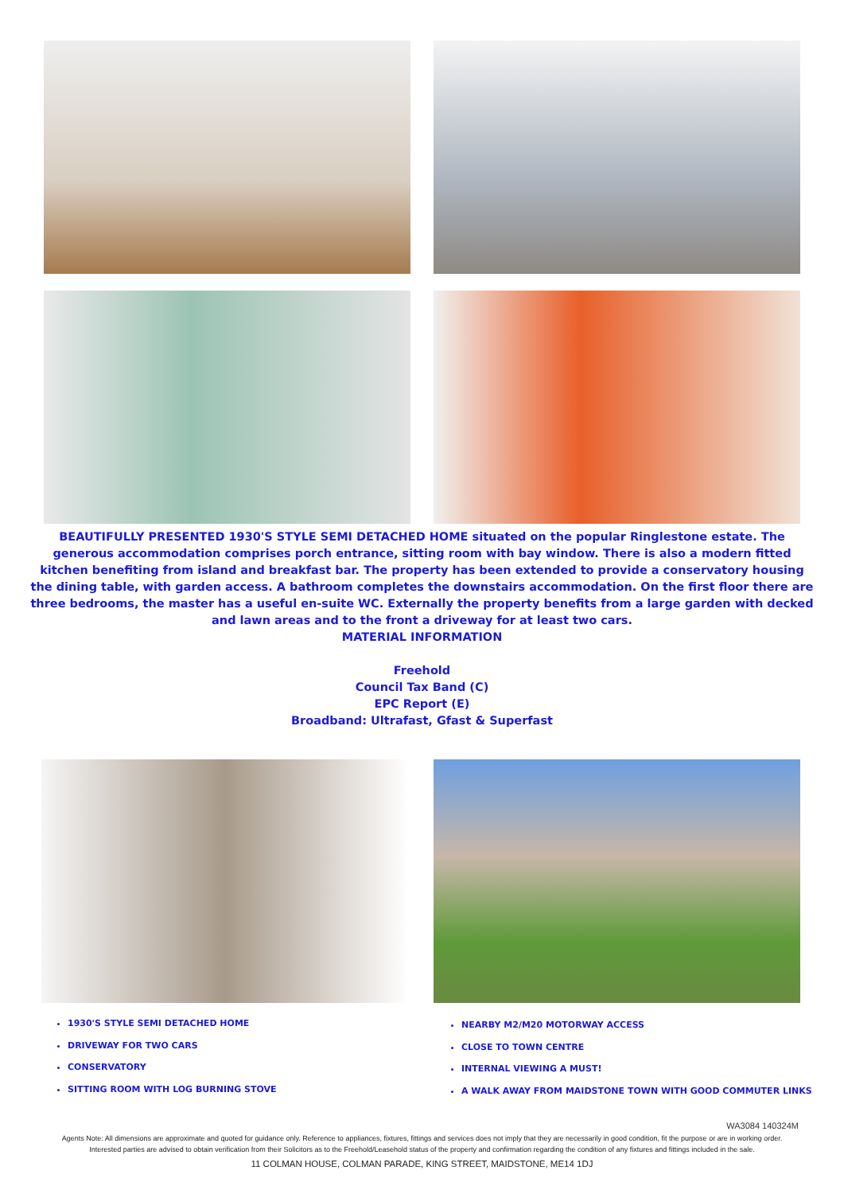BEAUTIFULLY PRESENTED 1930'S STYLE SEMI DETACHED HOME situated on the popular Ringlestone estate. The generous accommodation comprises porch entrance, sitting room with bay window. There is also a modern fitted kitchen benefiting from island and breakfast bar. The property has been extended to provide a conservatory housing the dining table, with garden access. A bathroom completes the downstairs accommodation. On the first floor there are three bedrooms, the master has a useful en-suite WC. Externally the property benefits from a large garden with decked and lawn areas and to the front a driveway for at least two cars.
MATERIAL INFORMATION
Freehold
Council Tax Band (C)
EPC Report (E)
Broadband: Ultrafast, Gfast & Superfast
1930'S STYLE SEMI DETACHED HOME
DRIVEWAY FOR TWO CARS
CONSERVATORY
SITTING ROOM WITH LOG BURNING STOVE
NEARBY M2/M20 MOTORWAY ACCESS
CLOSE TO TOWN CENTRE
INTERNAL VIEWING A MUST!
A WALK AWAY FROM MAIDSTONE TOWN WITH GOOD COMMUTER LINKS
WA3084 140324M
Agents Note: All dimensions are approximate and quoted for guidance only. Reference to appliances, fixtures, fittings and services does not imply that they are necessarily in good condition, fit the purpose or are in working order.
Interested parties are advised to obtain verification from their Solicitors as to the Freehold/Leasehold status of the property and confirmation regarding the condition of any fixtures and fittings included in the sale.
11 COLMAN HOUSE, COLMAN PARADE, KING STREET, MAIDSTONE, ME14 1DJ